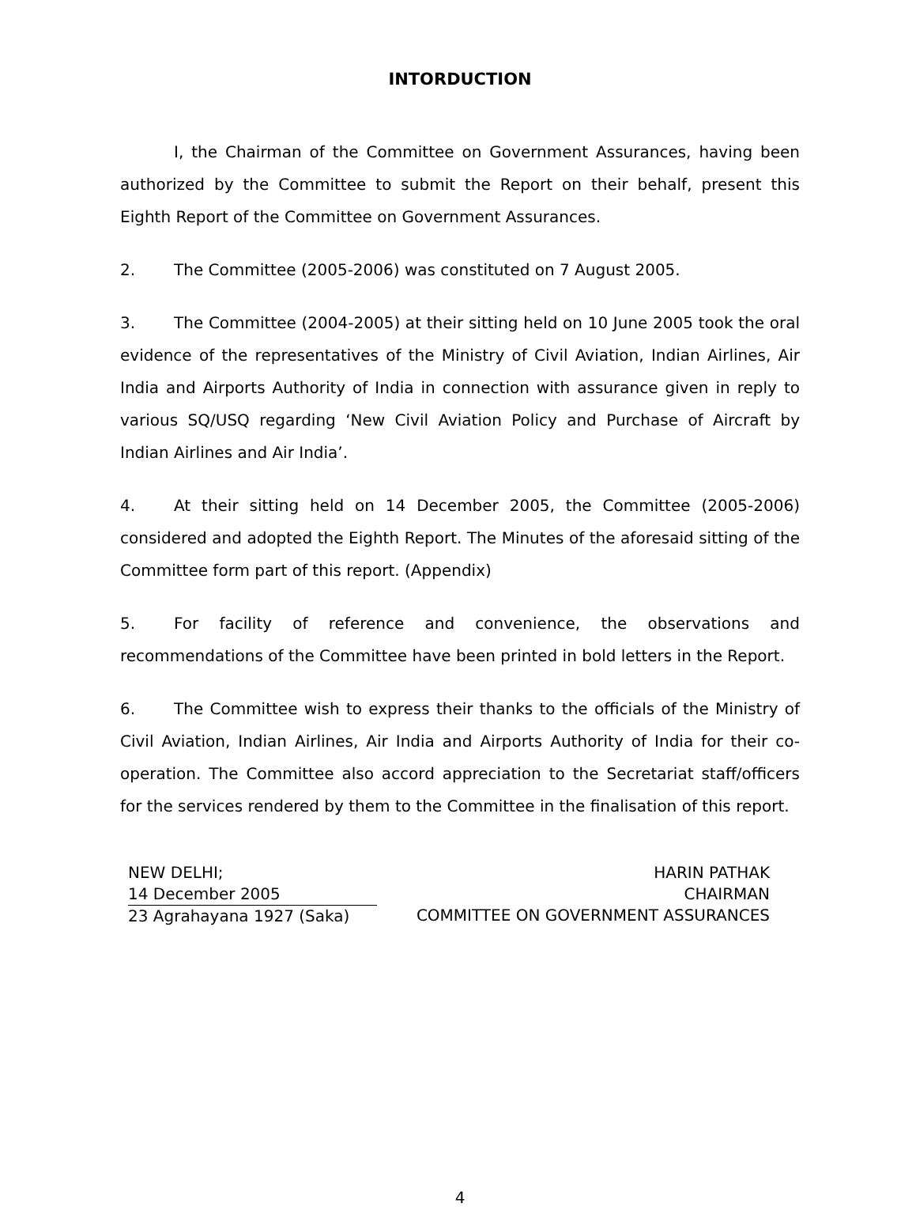INTORDUCTION
I, the Chairman of the Committee on Government Assurances, having been authorized by the Committee to submit the Report on their behalf, present this Eighth Report of the Committee on Government Assurances.
2. The Committee (2005-2006) was constituted on 7 August 2005.
3. The Committee (2004-2005) at their sitting held on 10 June 2005 took the oral evidence of the representatives of the Ministry of Civil Aviation, Indian Airlines, Air India and Airports Authority of India in connection with assurance given in reply to various SQ/USQ regarding ‘New Civil Aviation Policy and Purchase of Aircraft by Indian Airlines and Air India’.
4. At their sitting held on 14 December 2005, the Committee (2005-2006) considered and adopted the Eighth Report. The Minutes of the aforesaid sitting of the Committee form part of this report. (Appendix)
5. For facility of reference and convenience, the observations and recommendations of the Committee have been printed in bold letters in the Report.
6. The Committee wish to express their thanks to the officials of the Ministry of Civil Aviation, Indian Airlines, Air India and Airports Authority of India for their co-operation. The Committee also accord appreciation to the Secretariat staff/officers for the services rendered by them to the Committee in the finalisation of this report.
NEW DELHI;
14 December 2005
23 Agrahayana 1927 (Saka)
HARIN PATHAK
CHAIRMAN
COMMITTEE ON GOVERNMENT ASSURANCES
4